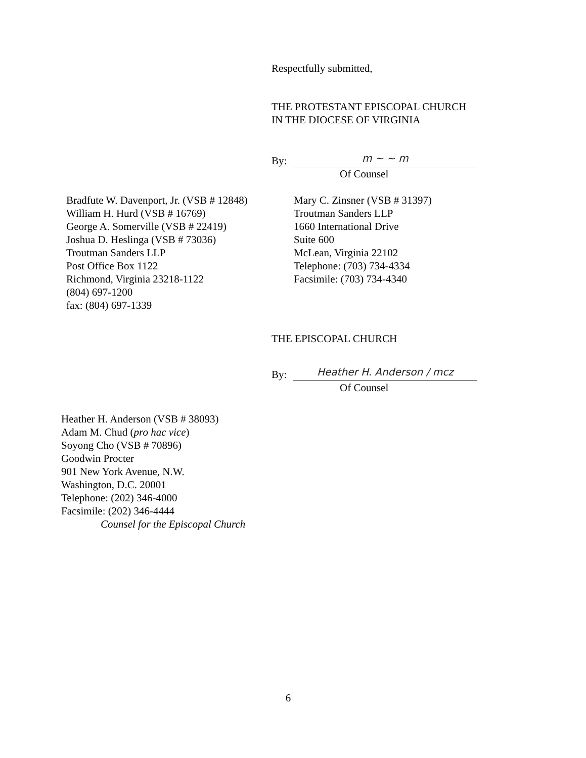Respectfully submitted,
THE PROTESTANT EPISCOPAL CHURCH
IN THE DIOCESE OF VIRGINIA
By:
m ~ ~ m
Of Counsel
Bradfute W. Davenport, Jr. (VSB # 12848)
William H. Hurd (VSB # 16769)
George A. Somerville (VSB # 22419)
Joshua D. Heslinga (VSB # 73036)
Troutman Sanders LLP
Post Office Box 1122
Richmond, Virginia 23218-1122
(804) 697-1200
fax: (804) 697-1339
Mary C. Zinsner (VSB # 31397)
Troutman Sanders LLP
1660 International Drive
Suite 600
McLean, Virginia 22102
Telephone: (703) 734-4334
Facsimile: (703) 734-4340
THE EPISCOPAL CHURCH
By:
Heather H. Anderson / mcz
Of Counsel
Heather H. Anderson (VSB # 38093)
Adam M. Chud (pro hac vice)
Soyong Cho (VSB # 70896)
Goodwin Procter
901 New York Avenue, N.W.
Washington, D.C. 20001
Telephone: (202) 346-4000
Facsimile: (202) 346-4444
Counsel for the Episcopal Church
6